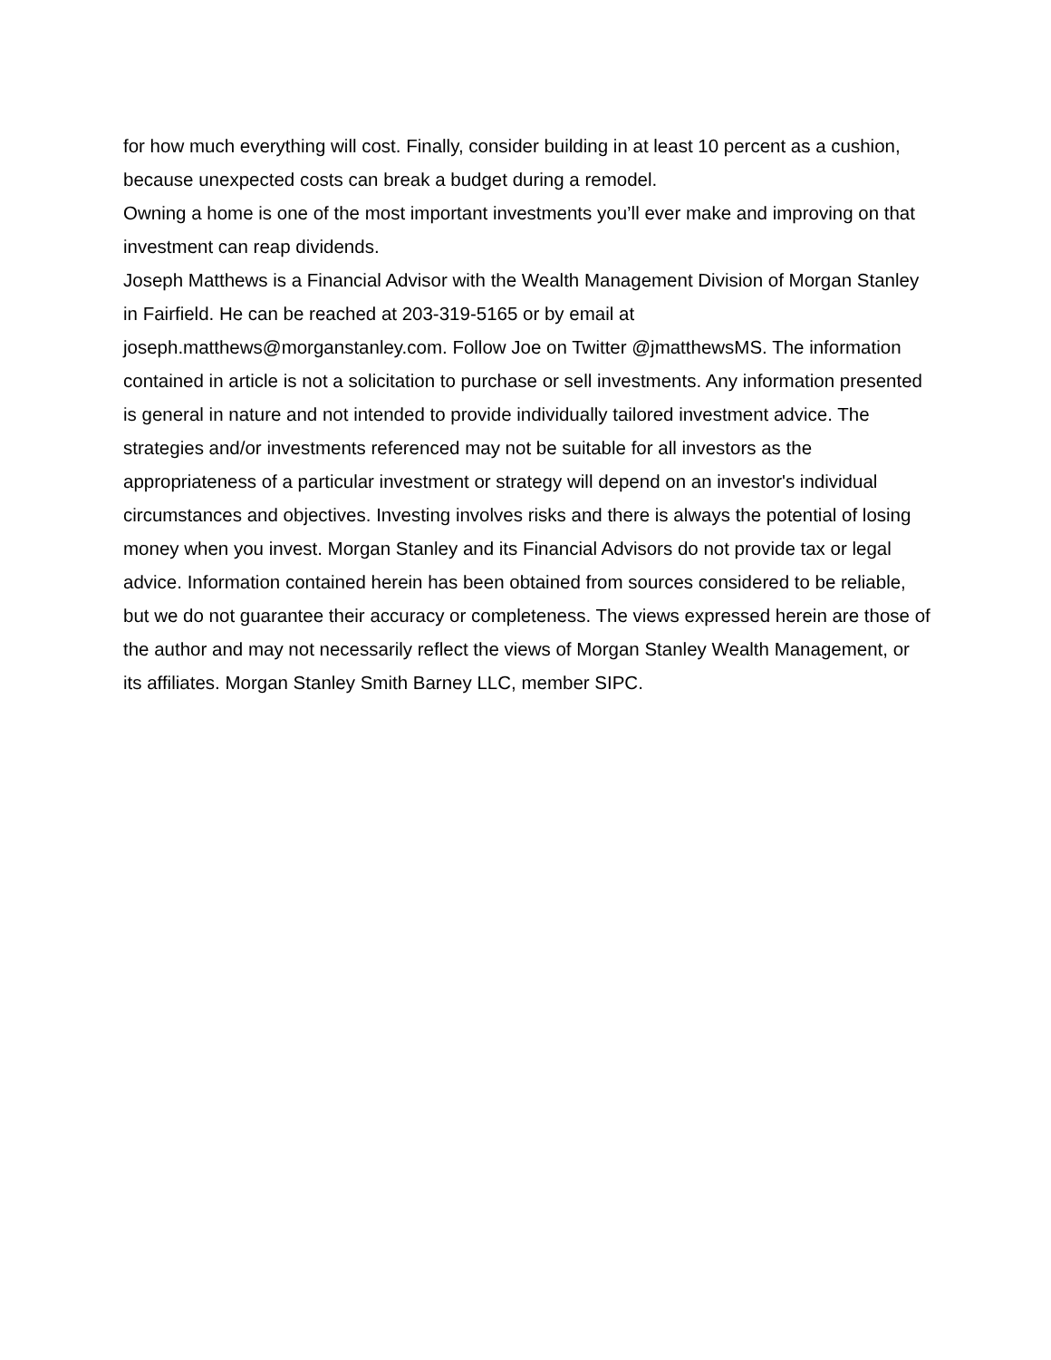for how much everything will cost. Finally, consider building in at least 10 percent as a cushion, because unexpected costs can break a budget during a remodel.
Owning a home is one of the most important investments you’ll ever make and improving on that investment can reap dividends.
Joseph Matthews is a Financial Advisor with the Wealth Management Division of Morgan Stanley in Fairfield. He can be reached at 203-319-5165 or by email at joseph.matthews@morganstanley.com. Follow Joe on Twitter @jmatthewsMS. The information contained in article is not a solicitation to purchase or sell investments. Any information presented is general in nature and not intended to provide individually tailored investment advice. The strategies and/or investments referenced may not be suitable for all investors as the appropriateness of a particular investment or strategy will depend on an investor's individual circumstances and objectives. Investing involves risks and there is always the potential of losing money when you invest. Morgan Stanley and its Financial Advisors do not provide tax or legal advice. Information contained herein has been obtained from sources considered to be reliable, but we do not guarantee their accuracy or completeness. The views expressed herein are those of the author and may not necessarily reflect the views of Morgan Stanley Wealth Management, or its affiliates. Morgan Stanley Smith Barney LLC, member SIPC.